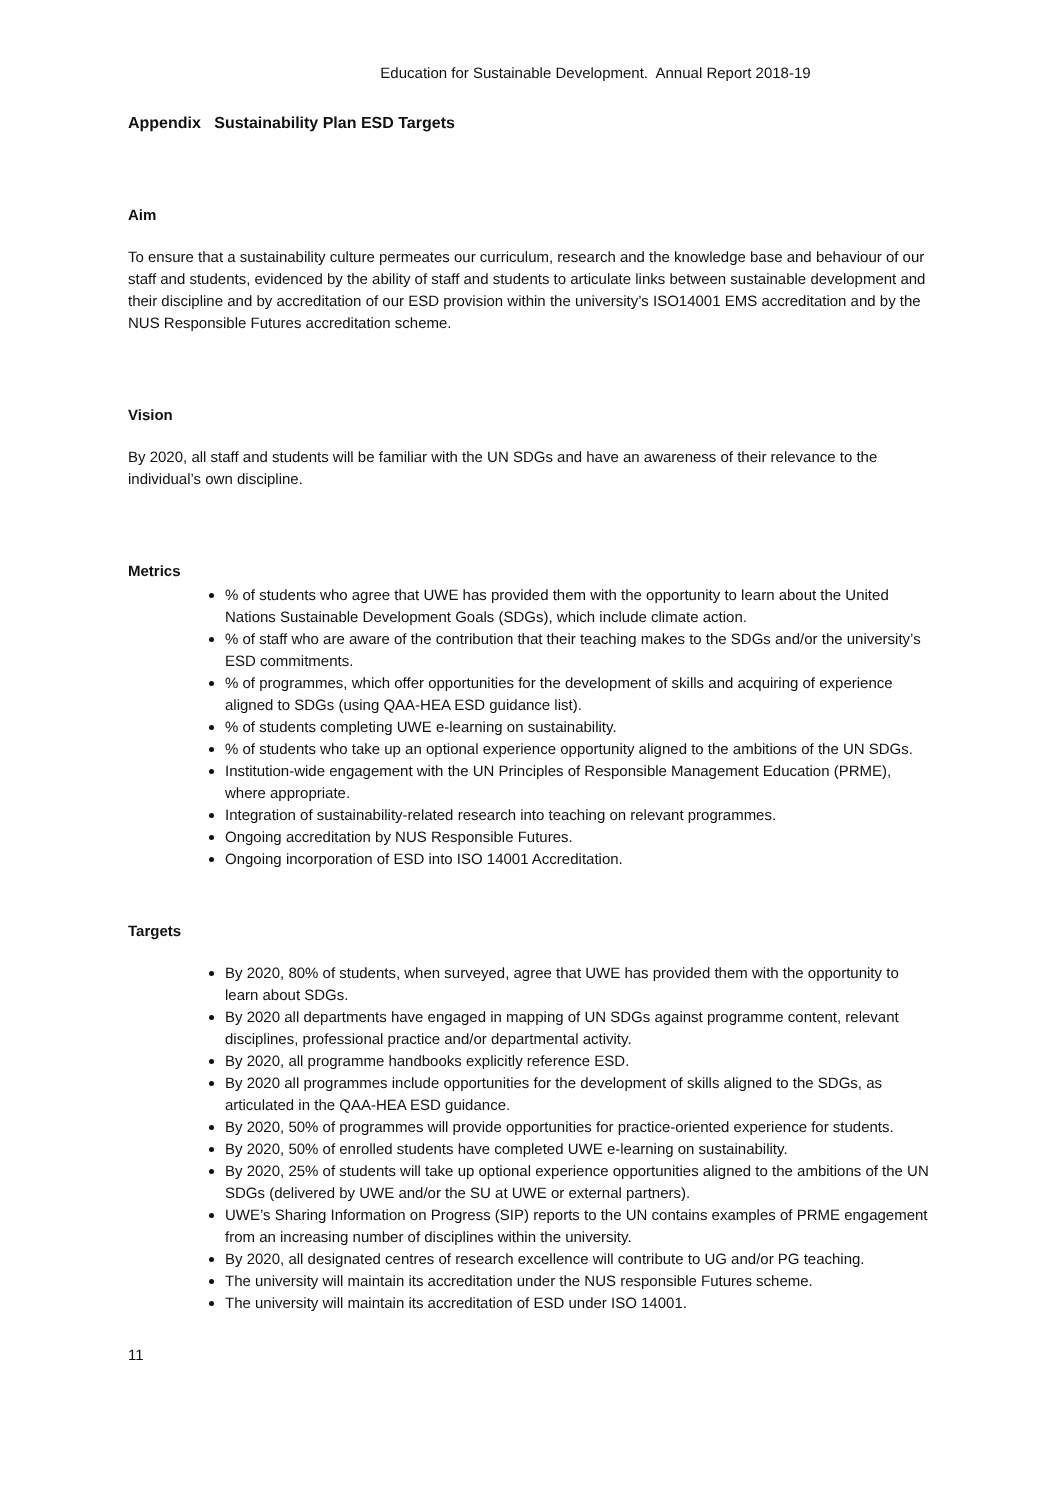Education for Sustainable Development. Annual Report 2018-19
Appendix Sustainability Plan ESD Targets
Aim
To ensure that a sustainability culture permeates our curriculum, research and the knowledge base and behaviour of our staff and students, evidenced by the ability of staff and students to articulate links between sustainable development and their discipline and by accreditation of our ESD provision within the university’s ISO14001 EMS accreditation and by the NUS Responsible Futures accreditation scheme.
Vision
By 2020, all staff and students will be familiar with the UN SDGs and have an awareness of their relevance to the individual’s own discipline.
Metrics
% of students who agree that UWE has provided them with the opportunity to learn about the United Nations Sustainable Development Goals (SDGs), which include climate action.
% of staff who are aware of the contribution that their teaching makes to the SDGs and/or the university’s ESD commitments.
% of programmes, which offer opportunities for the development of skills and acquiring of experience aligned to SDGs (using QAA-HEA ESD guidance list).
% of students completing UWE e-learning on sustainability.
% of students who take up an optional experience opportunity aligned to the ambitions of the UN SDGs.
Institution-wide engagement with the UN Principles of Responsible Management Education (PRME), where appropriate.
Integration of sustainability-related research into teaching on relevant programmes.
Ongoing accreditation by NUS Responsible Futures.
Ongoing incorporation of ESD into ISO 14001 Accreditation.
Targets
By 2020, 80% of students, when surveyed, agree that UWE has provided them with the opportunity to learn about SDGs.
By 2020 all departments have engaged in mapping of UN SDGs against programme content, relevant disciplines, professional practice and/or departmental activity.
By 2020, all programme handbooks explicitly reference ESD.
By 2020 all programmes include opportunities for the development of skills aligned to the SDGs, as articulated in the QAA-HEA ESD guidance.
By 2020, 50% of programmes will provide opportunities for practice-oriented experience for students.
By 2020, 50% of enrolled students have completed UWE e-learning on sustainability.
By 2020, 25% of students will take up optional experience opportunities aligned to the ambitions of the UN SDGs (delivered by UWE and/or the SU at UWE or external partners).
UWE’s Sharing Information on Progress (SIP) reports to the UN contains examples of PRME engagement from an increasing number of disciplines within the university.
By 2020, all designated centres of research excellence will contribute to UG and/or PG teaching.
The university will maintain its accreditation under the NUS responsible Futures scheme.
The university will maintain its accreditation of ESD under ISO 14001.
11